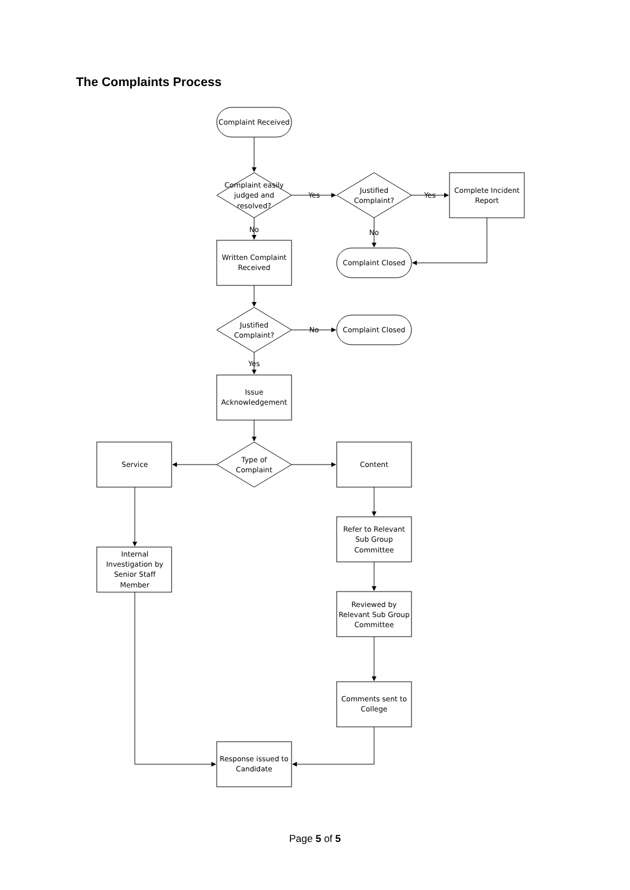The Complaints Process
Complaint Received
Complaint easily
judged and
resolved?
Yes
Yes
Justified
Complaint?
Complete Incident
Report
No
No
Written Complaint
Received
Complaint Closed
Justified
Complaint?
No
Complaint Closed
Yes
Issue
Acknowledgement
Type of
Complaint
Service
Content
Refer to Relevant
Sub Group
Committee
Internal
Investigation by
Senior Staff
Member
Reviewed by
Relevant Sub Group
Committee
Comments sent to
College
Response issued to
Candidate
Page 5 of 5